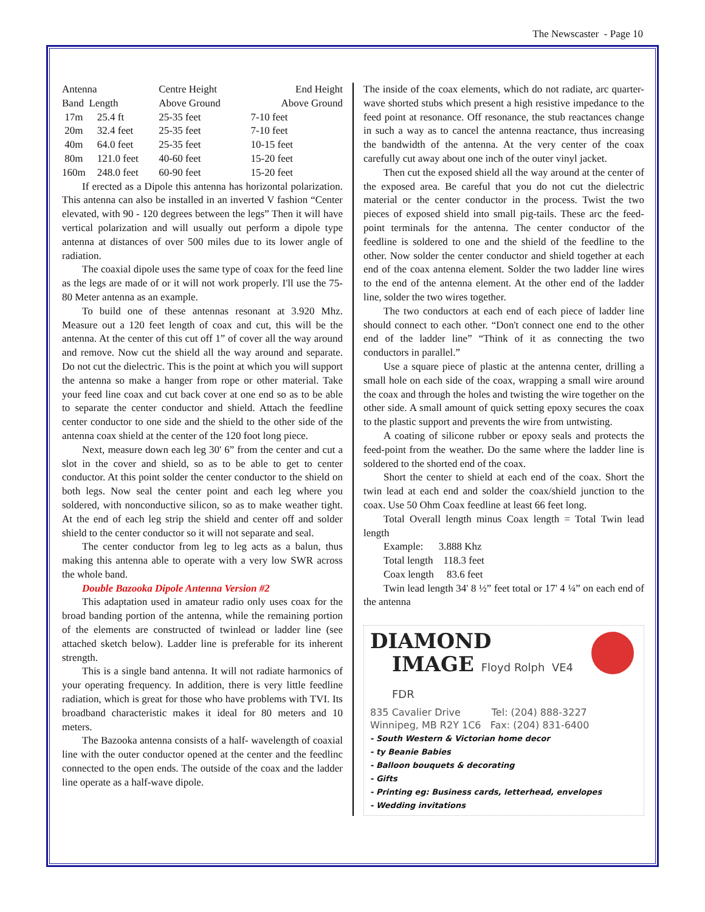The Newscaster - Page 10
| Antenna | | Centre Height | End Height |
| Band Length | | Above Ground | Above Ground |
| 17m | 25.4 ft | 25-35 feet | 7-10 feet |
| 20m | 32.4 feet | 25-35 feet | 7-10 feet |
| 40m | 64.0 feet | 25-35 feet | 10-15 feet |
| 80m | 121.0 feet | 40-60 feet | 15-20 feet |
| 160m | 248.0 feet | 60-90 feet | 15-20 feet |
If erected as a Dipole this antenna has horizontal polarization. This antenna can also be installed in an inverted V fashion “Center elevated, with 90 - 120 degrees between the legs” Then it will have vertical polarization and will usually out perform a dipole type antenna at distances of over 500 miles due to its lower angle of radiation.
The coaxial dipole uses the same type of coax for the feed line as the legs are made of or it will not work properly. I'll use the 75-80 Meter antenna as an example.
To build one of these antennas resonant at 3.920 Mhz. Measure out a 120 feet length of coax and cut, this will be the antenna. At the center of this cut off 1” of cover all the way around and remove. Now cut the shield all the way around and separate. Do not cut the dielectric. This is the point at which you will support the antenna so make a hanger from rope or other material. Take your feed line coax and cut back cover at one end so as to be able to separate the center conductor and shield. Attach the feedline center conductor to one side and the shield to the other side of the antenna coax shield at the center of the 120 foot long piece.
Next, measure down each leg 30' 6” from the center and cut a slot in the cover and shield, so as to be able to get to center conductor. At this point solder the center conductor to the shield on both legs. Now seal the center point and each leg where you soldered, with nonconductive silicon, so as to make weather tight. At the end of each leg strip the shield and center off and solder shield to the center conductor so it will not separate and seal.
The center conductor from leg to leg acts as a balun, thus making this antenna able to operate with a very low SWR across the whole band.
Double Bazooka Dipole Antenna Version #2
This adaptation used in amateur radio only uses coax for the broad banding portion of the antenna, while the remaining portion of the elements are constructed of twinlead or ladder line (see attached sketch below). Ladder line is preferable for its inherent strength.
This is a single band antenna. It will not radiate harmonics of your operating frequency. In addition, there is very little feedline radiation, which is great for those who have problems with TVI. Its broadband characteristic makes it ideal for 80 meters and 10 meters.
The Bazooka antenna consists of a half- wavelength of coaxial line with the outer conductor opened at the center and the feedlinc connected to the open ends. The outside of the coax and the ladder line operate as a half-wave dipole.
The inside of the coax elements, which do not radiate, arc quarter-wave shorted stubs which present a high resistive impedance to the feed point at resonance. Off resonance, the stub reactances change in such a way as to cancel the antenna reactance, thus increasing the bandwidth of the antenna. At the very center of the coax carefully cut away about one inch of the outer vinyl jacket.
Then cut the exposed shield all the way around at the center of the exposed area. Be careful that you do not cut the dielectric material or the center conductor in the process. Twist the two pieces of exposed shield into small pig-tails. These arc the feed-point terminals for the antenna. The center conductor of the feedline is soldered to one and the shield of the feedline to the other. Now solder the center conductor and shield together at each end of the coax antenna element. Solder the two ladder line wires to the end of the antenna element. At the other end of the ladder line, solder the two wires together.
The two conductors at each end of each piece of ladder line should connect to each other. “Don't connect one end to the other end of the ladder line” “Think of it as connecting the two conductors in parallel.”
Use a square piece of plastic at the antenna center, drilling a small hole on each side of the coax, wrapping a small wire around the coax and through the holes and twisting the wire together on the other side. A small amount of quick setting epoxy secures the coax to the plastic support and prevents the wire from untwisting.
A coating of silicone rubber or epoxy seals and protects the feed-point from the weather. Do the same where the ladder line is soldered to the shorted end of the coax.
Short the center to shield at each end of the coax. Short the twin lead at each end and solder the coax/shield junction to the coax. Use 50 Ohm Coax feedline at least 66 feet long.
Total Overall length minus Coax length = Total Twin lead length
Example: 3.888 Khz
Total length 118.3 feet
Coax length 83.6 feet
Twin lead length 34' 8 ½” feet total or 17' 4 ¼” on each end of the antenna
DIAMOND
IMAGE Floyd Rolph VE4 FDR
835 Cavalier Drive Tel: (204) 888-3227
Winnipeg, MB R2Y 1C6 Fax: (204) 831-6400
- South Western & Victorian home decor
- ty Beanie Babies
- Balloon bouquets & decorating
- Gifts
- Printing eg: Business cards, letterhead, envelopes
- Wedding invitations